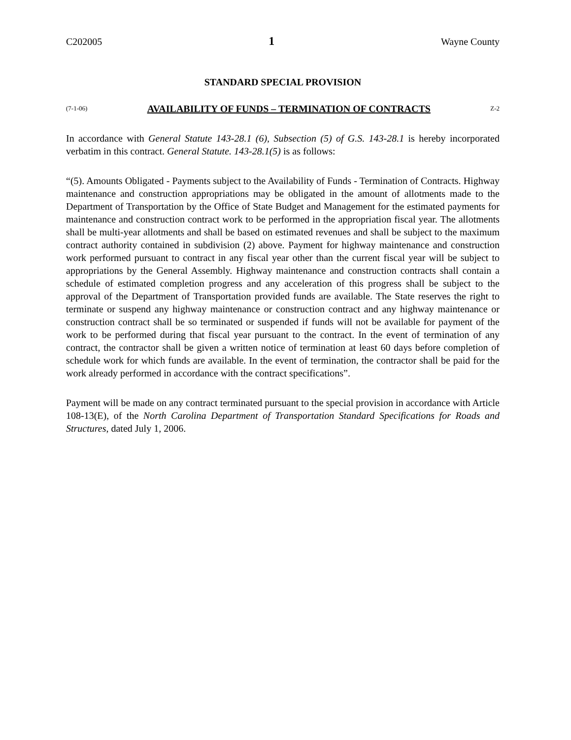C202005 1 Wayne County
STANDARD SPECIAL PROVISION
(7-1-06) AVAILABILITY OF FUNDS – TERMINATION OF CONTRACTS Z-2
In accordance with General Statute 143-28.1 (6), Subsection (5) of G.S. 143-28.1 is hereby incorporated verbatim in this contract. General Statute. 143-28.1(5) is as follows:
“(5). Amounts Obligated - Payments subject to the Availability of Funds - Termination of Contracts. Highway maintenance and construction appropriations may be obligated in the amount of allotments made to the Department of Transportation by the Office of State Budget and Management for the estimated payments for maintenance and construction contract work to be performed in the appropriation fiscal year. The allotments shall be multi-year allotments and shall be based on estimated revenues and shall be subject to the maximum contract authority contained in subdivision (2) above. Payment for highway maintenance and construction work performed pursuant to contract in any fiscal year other than the current fiscal year will be subject to appropriations by the General Assembly. Highway maintenance and construction contracts shall contain a schedule of estimated completion progress and any acceleration of this progress shall be subject to the approval of the Department of Transportation provided funds are available. The State reserves the right to terminate or suspend any highway maintenance or construction contract and any highway maintenance or construction contract shall be so terminated or suspended if funds will not be available for payment of the work to be performed during that fiscal year pursuant to the contract. In the event of termination of any contract, the contractor shall be given a written notice of termination at least 60 days before completion of schedule work for which funds are available. In the event of termination, the contractor shall be paid for the work already performed in accordance with the contract specifications”.
Payment will be made on any contract terminated pursuant to the special provision in accordance with Article 108-13(E), of the North Carolina Department of Transportation Standard Specifications for Roads and Structures, dated July 1, 2006.